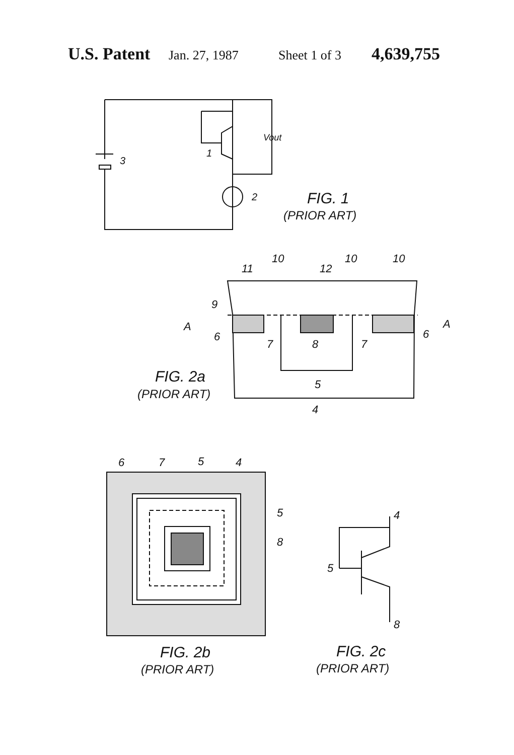U.S. Patent Jan. 27, 1987 Sheet 1 of 3 4,639,755
3
1
2
Vout
FIG. 1
(PRIOR ART)
9
6
6
A
A
7
8
7
5
4
11
12
10
10
10
FIG. 2a
(PRIOR ART)
6
7
5
4
5
8
FIG. 2b
(PRIOR ART)
4
5
8
FIG. 2c
(PRIOR ART)